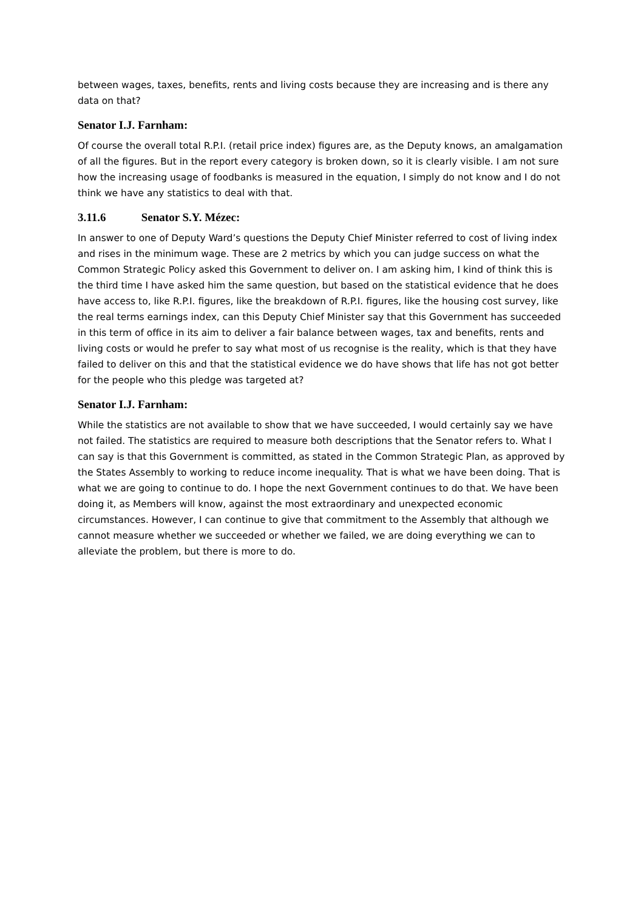between wages, taxes, benefits, rents and living costs because they are increasing and is there any data on that?
Senator I.J. Farnham:
Of course the overall total R.P.I. (retail price index) figures are, as the Deputy knows, an amalgamation of all the figures. But in the report every category is broken down, so it is clearly visible. I am not sure how the increasing usage of foodbanks is measured in the equation, I simply do not know and I do not think we have any statistics to deal with that.
3.11.6 Senator S.Y. Mézec:
In answer to one of Deputy Ward’s questions the Deputy Chief Minister referred to cost of living index and rises in the minimum wage. These are 2 metrics by which you can judge success on what the Common Strategic Policy asked this Government to deliver on. I am asking him, I kind of think this is the third time I have asked him the same question, but based on the statistical evidence that he does have access to, like R.P.I. figures, like the breakdown of R.P.I. figures, like the housing cost survey, like the real terms earnings index, can this Deputy Chief Minister say that this Government has succeeded in this term of office in its aim to deliver a fair balance between wages, tax and benefits, rents and living costs or would he prefer to say what most of us recognise is the reality, which is that they have failed to deliver on this and that the statistical evidence we do have shows that life has not got better for the people who this pledge was targeted at?
Senator I.J. Farnham:
While the statistics are not available to show that we have succeeded, I would certainly say we have not failed. The statistics are required to measure both descriptions that the Senator refers to. What I can say is that this Government is committed, as stated in the Common Strategic Plan, as approved by the States Assembly to working to reduce income inequality. That is what we have been doing. That is what we are going to continue to do. I hope the next Government continues to do that. We have been doing it, as Members will know, against the most extraordinary and unexpected economic circumstances. However, I can continue to give that commitment to the Assembly that although we cannot measure whether we succeeded or whether we failed, we are doing everything we can to alleviate the problem, but there is more to do.